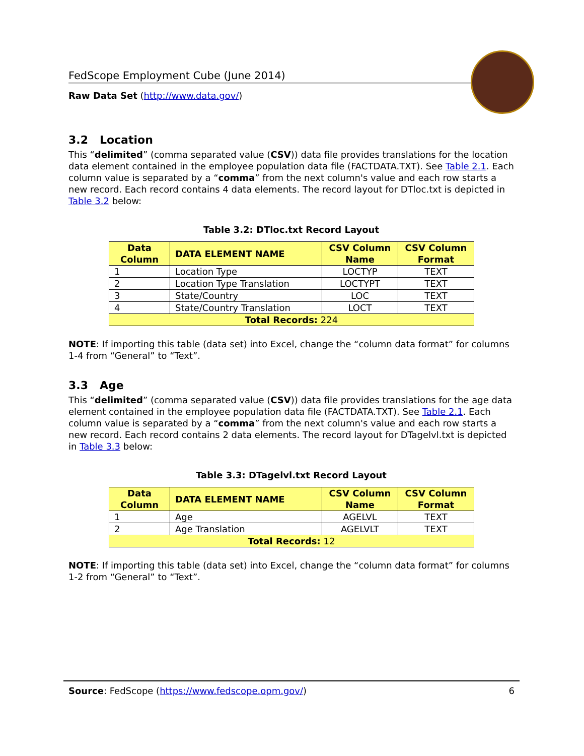FedScope Employment Cube (June 2014)
Raw Data Set (http://www.data.gov/)
3.2 Location
This “delimited” (comma separated value (CSV)) data file provides translations for the location data element contained in the employee population data file (FACTDATA.TXT). See Table 2.1. Each column value is separated by a “comma” from the next column's value and each row starts a new record. Each record contains 4 data elements. The record layout for DTloc.txt is depicted in Table 3.2 below:
Table 3.2: DTloc.txt Record Layout
| Data Column | DATA ELEMENT NAME | CSV Column Name | CSV Column Format |
| --- | --- | --- | --- |
| 1 | Location Type | LOCTYP | TEXT |
| 2 | Location Type Translation | LOCTYPT | TEXT |
| 3 | State/Country | LOC | TEXT |
| 4 | State/Country Translation | LOCT | TEXT |
| Total Records: 224 | | | |
NOTE: If importing this table (data set) into Excel, change the “column data format” for columns 1-4 from “General” to “Text”.
3.3 Age
This “delimited” (comma separated value (CSV)) data file provides translations for the age data element contained in the employee population data file (FACTDATA.TXT). See Table 2.1. Each column value is separated by a “comma” from the next column's value and each row starts a new record. Each record contains 2 data elements. The record layout for DTagelvl.txt is depicted in Table 3.3 below:
Table 3.3: DTagelvl.txt Record Layout
| Data Column | DATA ELEMENT NAME | CSV Column Name | CSV Column Format |
| --- | --- | --- | --- |
| 1 | Age | AGELVL | TEXT |
| 2 | Age Translation | AGELVLT | TEXT |
| Total Records: 12 | | | |
NOTE: If importing this table (data set) into Excel, change the “column data format” for columns 1-2 from “General” to “Text”.
Source: FedScope (https://www.fedscope.opm.gov/) 6